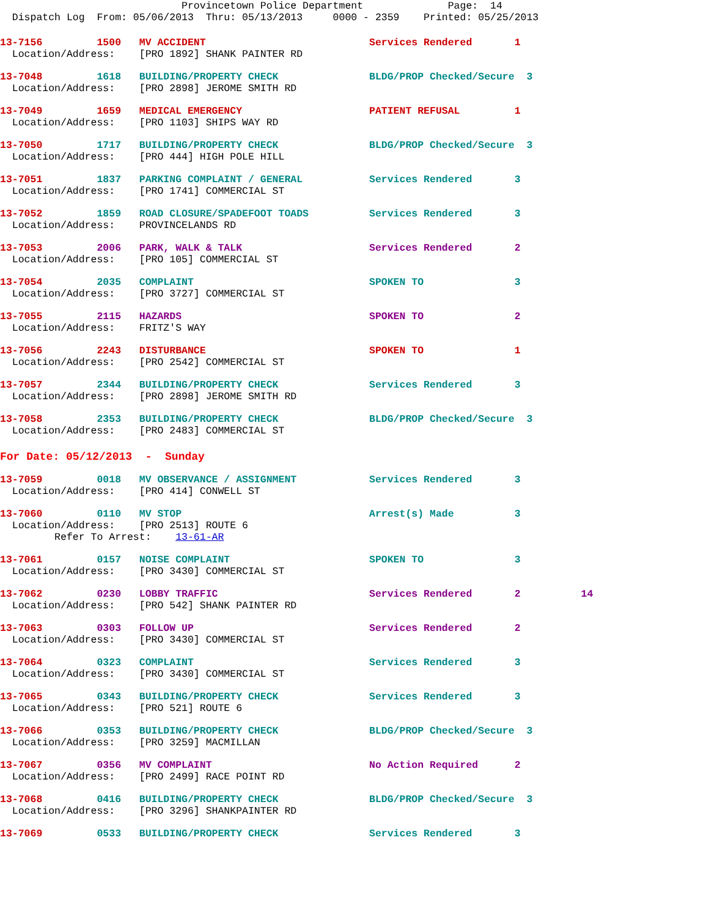Provincetown Police Department              Page:  14
  Dispatch Log  From: 05/06/2013  Thru: 05/13/2013     0000 - 2359    Printed: 05/25/2013
13-7156         1500   MV ACCIDENT                           Services Rendered       1
  Location/Address:    [PRO 1892] SHANK PAINTER RD
13-7048         1618   BUILDING/PROPERTY CHECK               BLDG/PROP Checked/Secure  3
  Location/Address:    [PRO 2898] JEROME SMITH RD
13-7049         1659   MEDICAL EMERGENCY                     PATIENT REFUSAL         1
  Location/Address:    [PRO 1103] SHIPS WAY RD
13-7050         1717   BUILDING/PROPERTY CHECK               BLDG/PROP Checked/Secure  3
  Location/Address:    [PRO 444] HIGH POLE HILL
13-7051         1837   PARKING COMPLAINT / GENERAL           Services Rendered       3
  Location/Address:    [PRO 1741] COMMERCIAL ST
13-7052         1859   ROAD CLOSURE/SPADEFOOT TOADS          Services Rendered       3
  Location/Address:    PROVINCELANDS RD
13-7053         2006   PARK, WALK & TALK                     Services Rendered       2
  Location/Address:    [PRO 105] COMMERCIAL ST
13-7054         2035   COMPLAINT                             SPOKEN TO               3
  Location/Address:    [PRO 3727] COMMERCIAL ST
13-7055         2115   HAZARDS                               SPOKEN TO               2
  Location/Address:    FRITZ'S WAY
13-7056         2243   DISTURBANCE                           SPOKEN TO               1
  Location/Address:    [PRO 2542] COMMERCIAL ST
13-7057         2344   BUILDING/PROPERTY CHECK               Services Rendered       3
  Location/Address:    [PRO 2898] JEROME SMITH RD
13-7058         2353   BUILDING/PROPERTY CHECK               BLDG/PROP Checked/Secure  3
  Location/Address:    [PRO 2483] COMMERCIAL ST
For Date: 05/12/2013  -  Sunday
13-7059         0018   MV OBSERVANCE / ASSIGNMENT            Services Rendered       3
  Location/Address:    [PRO 414] CONWELL ST
13-7060         0110   MV STOP                               Arrest(s) Made          3
  Location/Address:    [PRO 2513] ROUTE 6
         Refer To Arrest:    13-61-AR
13-7061         0157   NOISE COMPLAINT                       SPOKEN TO               3
  Location/Address:    [PRO 3430] COMMERCIAL ST
13-7062         0230   LOBBY TRAFFIC                         Services Rendered       2          14
  Location/Address:    [PRO 542] SHANK PAINTER RD
13-7063         0303   FOLLOW UP                             Services Rendered       2
  Location/Address:    [PRO 3430] COMMERCIAL ST
13-7064         0323   COMPLAINT                             Services Rendered       3
  Location/Address:    [PRO 3430] COMMERCIAL ST
13-7065         0343   BUILDING/PROPERTY CHECK               Services Rendered       3
  Location/Address:    [PRO 521] ROUTE 6
13-7066         0353   BUILDING/PROPERTY CHECK               BLDG/PROP Checked/Secure  3
  Location/Address:    [PRO 3259] MACMILLAN
13-7067         0356   MV COMPLAINT                          No Action Required      2
  Location/Address:    [PRO 2499] RACE POINT RD
13-7068         0416   BUILDING/PROPERTY CHECK               BLDG/PROP Checked/Secure  3
  Location/Address:    [PRO 3296] SHANKPAINTER RD
13-7069         0533   BUILDING/PROPERTY CHECK               Services Rendered       3